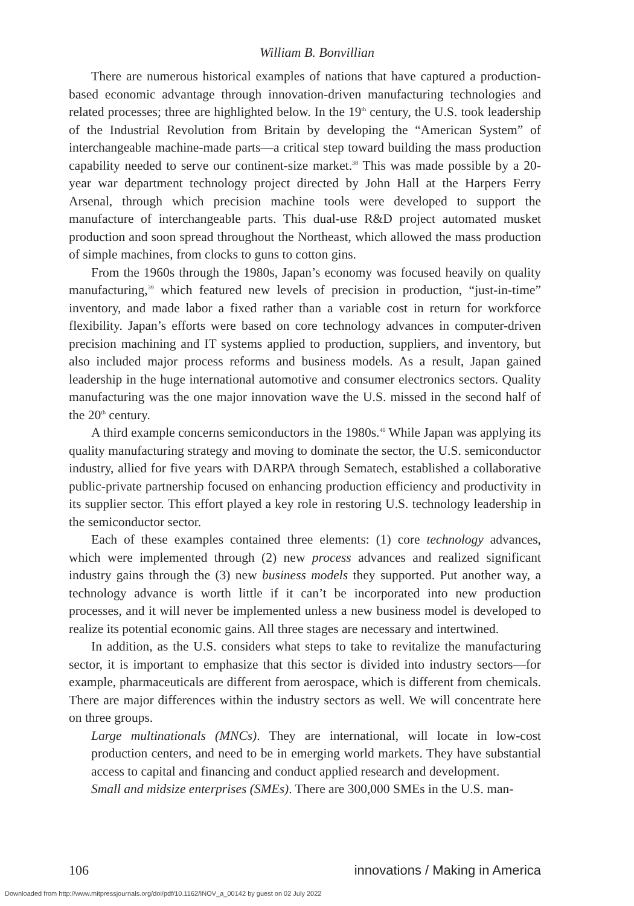William B. Bonvillian
There are numerous historical examples of nations that have captured a production-based economic advantage through innovation-driven manufacturing technologies and related processes; three are highlighted below. In the 19<sup>th</sup> century, the U.S. took leadership of the Industrial Revolution from Britain by developing the “American System” of interchangeable machine-made parts—a critical step toward building the mass production capability needed to serve our continent-size market.<sup>38</sup> This was made possible by a 20-year war department technology project directed by John Hall at the Harpers Ferry Arsenal, through which precision machine tools were developed to support the manufacture of interchangeable parts. This dual-use R&D project automated musket production and soon spread throughout the Northeast, which allowed the mass production of simple machines, from clocks to guns to cotton gins.
From the 1960s through the 1980s, Japan’s economy was focused heavily on quality manufacturing,<sup>39</sup> which featured new levels of precision in production, “just-in-time” inventory, and made labor a fixed rather than a variable cost in return for workforce flexibility. Japan’s efforts were based on core technology advances in computer-driven precision machining and IT systems applied to production, suppliers, and inventory, but also included major process reforms and business models. As a result, Japan gained leadership in the huge international automotive and consumer electronics sectors. Quality manufacturing was the one major innovation wave the U.S. missed in the second half of the 20<sup>th</sup> century.
A third example concerns semiconductors in the 1980s.<sup>40</sup> While Japan was applying its quality manufacturing strategy and moving to dominate the sector, the U.S. semiconductor industry, allied for five years with DARPA through Sematech, established a collaborative public-private partnership focused on enhancing production efficiency and productivity in its supplier sector. This effort played a key role in restoring U.S. technology leadership in the semiconductor sector.
Each of these examples contained three elements: (1) core technology advances, which were implemented through (2) new process advances and realized significant industry gains through the (3) new business models they supported. Put another way, a technology advance is worth little if it can’t be incorporated into new production processes, and it will never be implemented unless a new business model is developed to realize its potential economic gains. All three stages are necessary and intertwined.
In addition, as the U.S. considers what steps to take to revitalize the manufacturing sector, it is important to emphasize that this sector is divided into industry sectors—for example, pharmaceuticals are different from aerospace, which is different from chemicals. There are major differences within the industry sectors as well. We will concentrate here on three groups.
Large multinationals (MNCs). They are international, will locate in low-cost production centers, and need to be in emerging world markets. They have substantial access to capital and financing and conduct applied research and development.
Small and midsize enterprises (SMEs). There are 300,000 SMEs in the U.S. man-
106 innovations / Making in America
Downloaded from http://www.mitpressjournals.org/doi/pdf/10.1162/INOV_a_00142 by guest on 02 July 2022